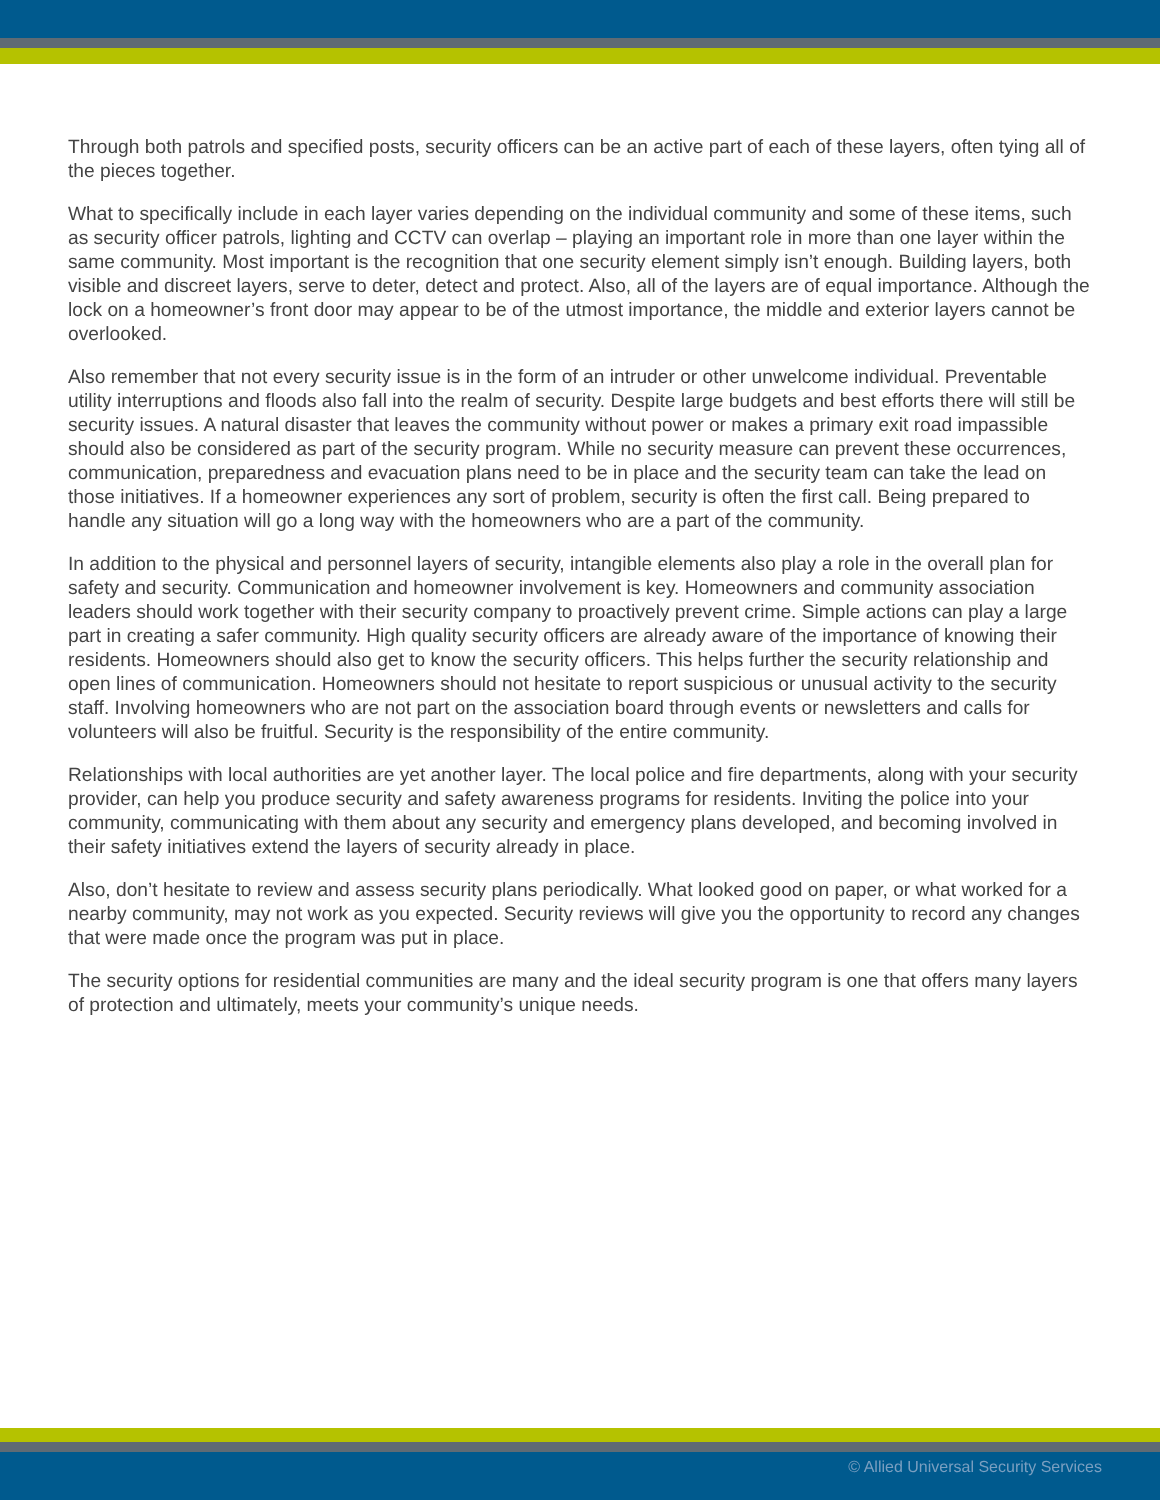Through both patrols and specified posts, security officers can be an active part of each of these layers, often tying all of the pieces together.
What to specifically include in each layer varies depending on the individual community and some of these items, such as security officer patrols, lighting and CCTV can overlap – playing an important role in more than one layer within the same community. Most important is the recognition that one security element simply isn’t enough. Building layers, both visible and discreet layers, serve to deter, detect and protect. Also, all of the layers are of equal importance. Although the lock on a homeowner’s front door may appear to be of the utmost importance, the middle and exterior layers cannot be overlooked.
Also remember that not every security issue is in the form of an intruder or other unwelcome individual. Preventable utility interruptions and floods also fall into the realm of security. Despite large budgets and best efforts there will still be security issues. A natural disaster that leaves the community without power or makes a primary exit road impassible should also be considered as part of the security program. While no security measure can prevent these occurrences, communication, preparedness and evacuation plans need to be in place and the security team can take the lead on those initiatives. If a homeowner experiences any sort of problem, security is often the first call. Being prepared to handle any situation will go a long way with the homeowners who are a part of the community.
In addition to the physical and personnel layers of security, intangible elements also play a role in the overall plan for safety and security. Communication and homeowner involvement is key. Homeowners and community association leaders should work together with their security company to proactively prevent crime. Simple actions can play a large part in creating a safer community. High quality security officers are already aware of the importance of knowing their residents. Homeowners should also get to know the security officers. This helps further the security relationship and open lines of communication. Homeowners should not hesitate to report suspicious or unusual activity to the security staff. Involving homeowners who are not part on the association board through events or newsletters and calls for volunteers will also be fruitful. Security is the responsibility of the entire community.
Relationships with local authorities are yet another layer. The local police and fire departments, along with your security provider, can help you produce security and safety awareness programs for residents. Inviting the police into your community, communicating with them about any security and emergency plans developed, and becoming involved in their safety initiatives extend the layers of security already in place.
Also, don’t hesitate to review and assess security plans periodically. What looked good on paper, or what worked for a nearby community, may not work as you expected. Security reviews will give you the opportunity to record any changes that were made once the program was put in place.
The security options for residential communities are many and the ideal security program is one that offers many layers of protection and ultimately, meets your community’s unique needs.
© Allied Universal Security Services